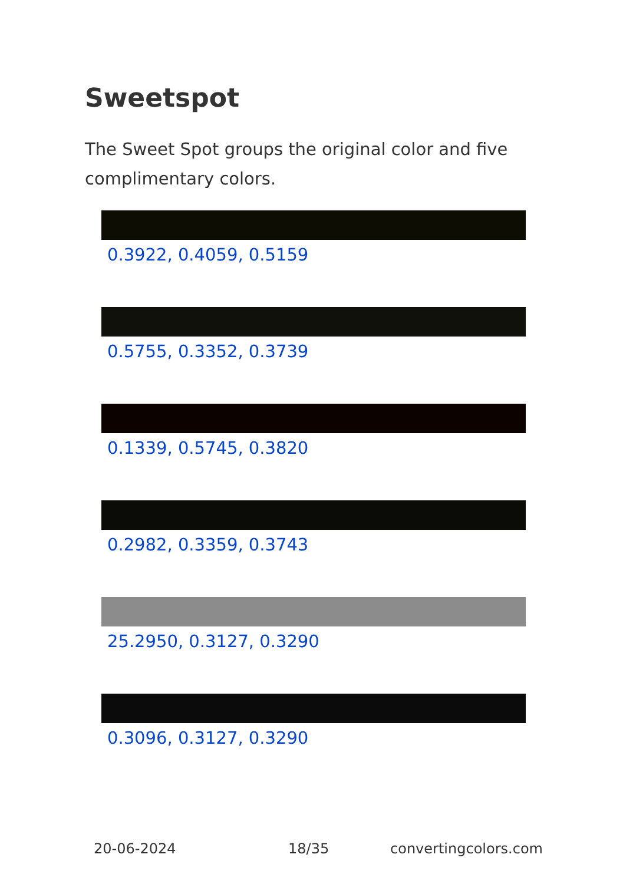Sweetspot
The Sweet Spot groups the original color and five complimentary colors.
0.3922, 0.4059, 0.5159
0.5755, 0.3352, 0.3739
0.1339, 0.5745, 0.3820
0.2982, 0.3359, 0.3743
25.2950, 0.3127, 0.3290
0.3096, 0.3127, 0.3290
20-06-2024 18/35 convertingcolors.com